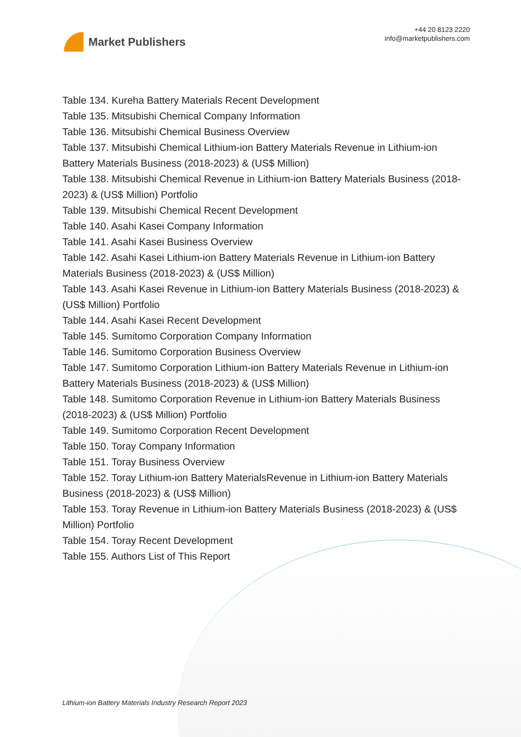Market Publishers
+44 20 8123 2220
info@marketpublishers.com
Table 134. Kureha Battery Materials Recent Development
Table 135. Mitsubishi Chemical Company Information
Table 136. Mitsubishi Chemical Business Overview
Table 137. Mitsubishi Chemical Lithium-ion Battery Materials Revenue in Lithium-ion Battery Materials Business (2018-2023) & (US$ Million)
Table 138. Mitsubishi Chemical Revenue in Lithium-ion Battery Materials Business (2018-2023) & (US$ Million) Portfolio
Table 139. Mitsubishi Chemical Recent Development
Table 140. Asahi Kasei Company Information
Table 141. Asahi Kasei Business Overview
Table 142. Asahi Kasei Lithium-ion Battery Materials Revenue in Lithium-ion Battery Materials Business (2018-2023) & (US$ Million)
Table 143. Asahi Kasei Revenue in Lithium-ion Battery Materials Business (2018-2023) & (US$ Million) Portfolio
Table 144. Asahi Kasei Recent Development
Table 145. Sumitomo Corporation Company Information
Table 146. Sumitomo Corporation Business Overview
Table 147. Sumitomo Corporation Lithium-ion Battery Materials Revenue in Lithium-ion Battery Materials Business (2018-2023) & (US$ Million)
Table 148. Sumitomo Corporation Revenue in Lithium-ion Battery Materials Business (2018-2023) & (US$ Million) Portfolio
Table 149. Sumitomo Corporation Recent Development
Table 150. Toray Company Information
Table 151. Toray Business Overview
Table 152. Toray Lithium-ion Battery MaterialsRevenue in Lithium-ion Battery Materials Business (2018-2023) & (US$ Million)
Table 153. Toray Revenue in Lithium-ion Battery Materials Business (2018-2023) & (US$ Million) Portfolio
Table 154. Toray Recent Development
Table 155. Authors List of This Report
Lithium-ion Battery Materials Industry Research Report 2023